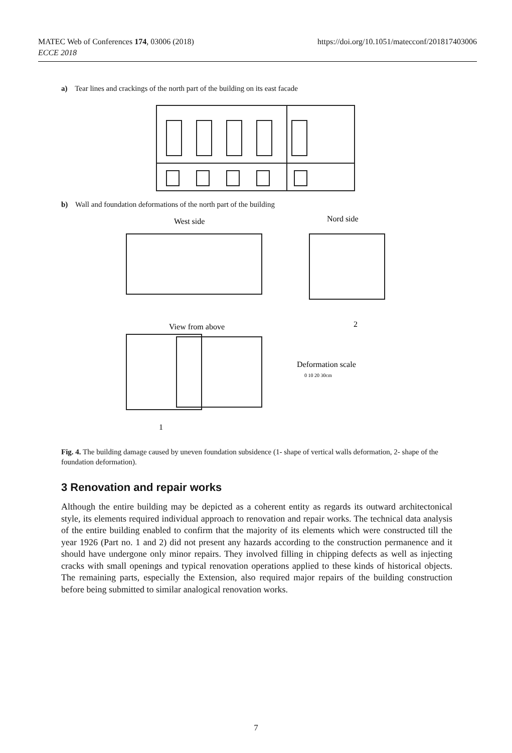MATEC Web of Conferences 174, 03006 (2018)
ECCE 2018
https://doi.org/10.1051/matecconf/201817403006
a) Tear lines and crackings of the north part of the building on its east facade
b) Wall and foundation deformations of the north part of the building
West side
Nord side
View from above
Deformation scale
0 10 20 30cm
2
1
Fig. 4. The building damage caused by uneven foundation subsidence (1- shape of vertical walls deformation, 2- shape of the foundation deformation).
3 Renovation and repair works
Although the entire building may be depicted as a coherent entity as regards its outward architectonical style, its elements required individual approach to renovation and repair works. The technical data analysis of the entire building enabled to confirm that the majority of its elements which were constructed till the year 1926 (Part no. 1 and 2) did not present any hazards according to the construction permanence and it should have undergone only minor repairs. They involved filling in chipping defects as well as injecting cracks with small openings and typical renovation operations applied to these kinds of historical objects. The remaining parts, especially the Extension, also required major repairs of the building construction before being submitted to similar analogical renovation works.
7